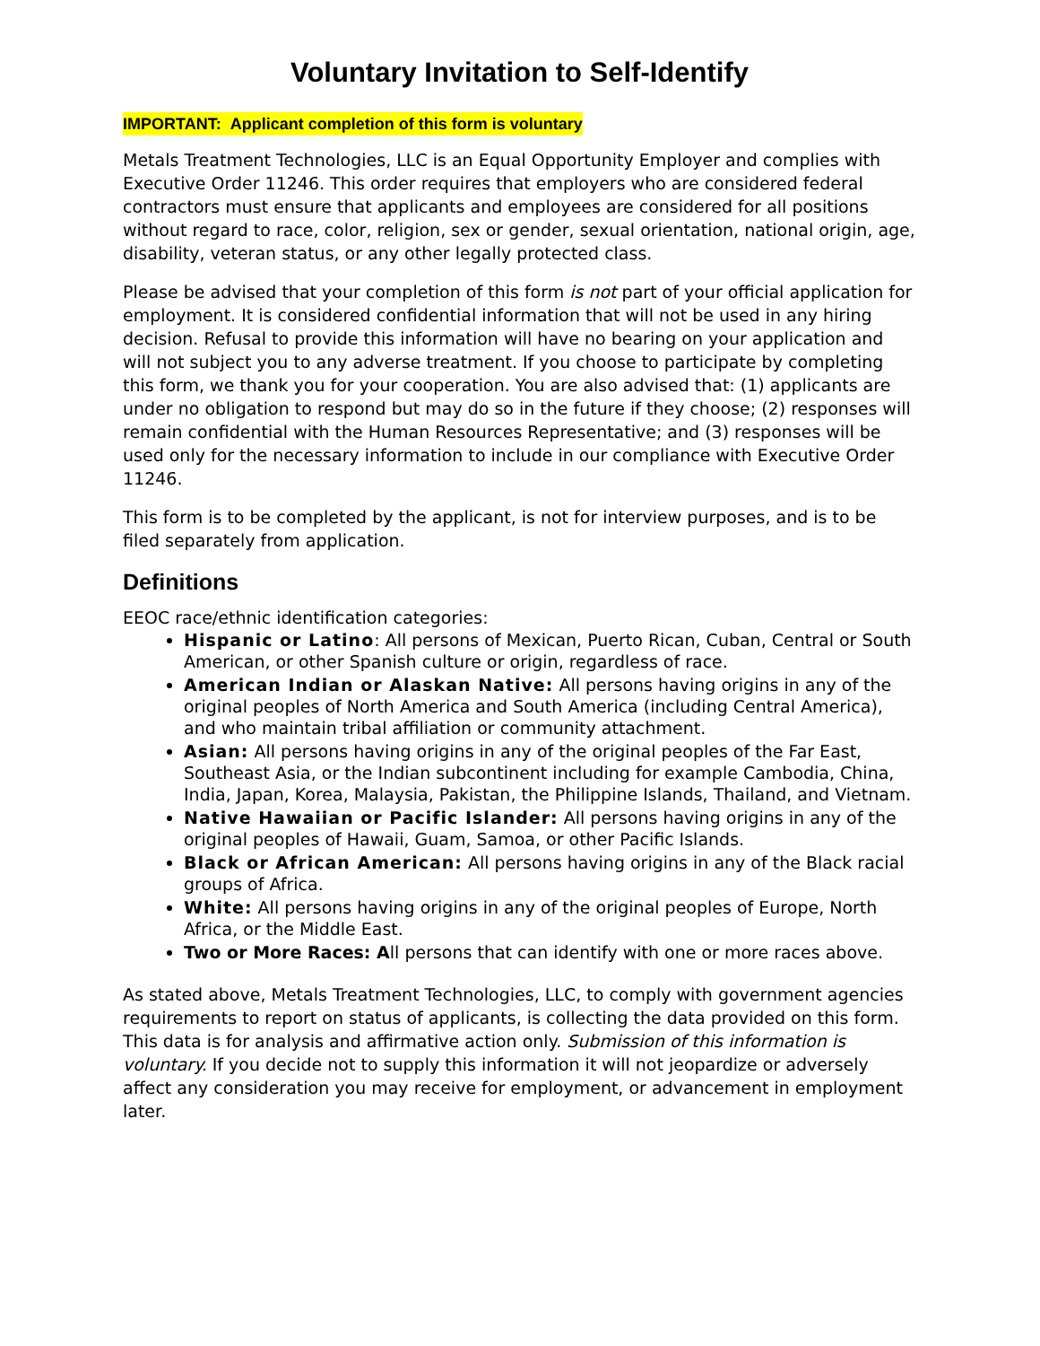Voluntary Invitation to Self-Identify
IMPORTANT: Applicant completion of this form is voluntary
Metals Treatment Technologies, LLC is an Equal Opportunity Employer and complies with Executive Order 11246. This order requires that employers who are considered federal contractors must ensure that applicants and employees are considered for all positions without regard to race, color, religion, sex or gender, sexual orientation, national origin, age, disability, veteran status, or any other legally protected class.
Please be advised that your completion of this form is not part of your official application for employment. It is considered confidential information that will not be used in any hiring decision. Refusal to provide this information will have no bearing on your application and will not subject you to any adverse treatment. If you choose to participate by completing this form, we thank you for your cooperation. You are also advised that: (1) applicants are under no obligation to respond but may do so in the future if they choose; (2) responses will remain confidential with the Human Resources Representative; and (3) responses will be used only for the necessary information to include in our compliance with Executive Order 11246.
This form is to be completed by the applicant, is not for interview purposes, and is to be filed separately from application.
Definitions
EEOC race/ethnic identification categories:
Hispanic or Latino: All persons of Mexican, Puerto Rican, Cuban, Central or South American, or other Spanish culture or origin, regardless of race.
American Indian or Alaskan Native: All persons having origins in any of the original peoples of North America and South America (including Central America), and who maintain tribal affiliation or community attachment.
Asian: All persons having origins in any of the original peoples of the Far East, Southeast Asia, or the Indian subcontinent including for example Cambodia, China, India, Japan, Korea, Malaysia, Pakistan, the Philippine Islands, Thailand, and Vietnam.
Native Hawaiian or Pacific Islander: All persons having origins in any of the original peoples of Hawaii, Guam, Samoa, or other Pacific Islands.
Black or African American: All persons having origins in any of the Black racial groups of Africa.
White: All persons having origins in any of the original peoples of Europe, North Africa, or the Middle East.
Two or More Races: All persons that can identify with one or more races above.
As stated above, Metals Treatment Technologies, LLC, to comply with government agencies requirements to report on status of applicants, is collecting the data provided on this form. This data is for analysis and affirmative action only. Submission of this information is voluntary. If you decide not to supply this information it will not jeopardize or adversely affect any consideration you may receive for employment, or advancement in employment later.